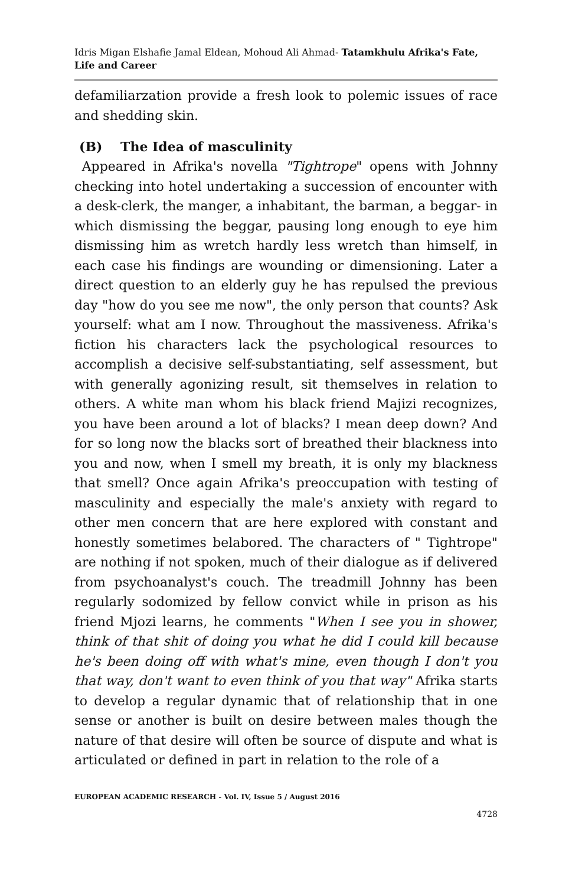Idris Migan Elshafie Jamal Eldean, Mohoud Ali Ahmad- Tatamkhulu Afrika's Fate, Life and Career
defamiliarzation provide a fresh look to polemic issues of race and shedding skin.
(B) The Idea of masculinity
Appeared in Afrika's novella "Tightrope" opens with Johnny checking into hotel undertaking a succession of encounter with a desk-clerk, the manger, a inhabitant, the barman, a beggar- in which dismissing the beggar, pausing long enough to eye him dismissing him as wretch hardly less wretch than himself, in each case his findings are wounding or dimensioning. Later a direct question to an elderly guy he has repulsed the previous day "how do you see me now", the only person that counts? Ask yourself: what am I now. Throughout the massiveness. Afrika's fiction his characters lack the psychological resources to accomplish a decisive self-substantiating, self assessment, but with generally agonizing result, sit themselves in relation to others. A white man whom his black friend Majizi recognizes, you have been around a lot of blacks? I mean deep down? And for so long now the blacks sort of breathed their blackness into you and now, when I smell my breath, it is only my blackness that smell? Once again Afrika's preoccupation with testing of masculinity and especially the male's anxiety with regard to other men concern that are here explored with constant and honestly sometimes belabored. The characters of " Tightrope" are nothing if not spoken, much of their dialogue as if delivered from psychoanalyst's couch. The treadmill Johnny has been regularly sodomized by fellow convict while in prison as his friend Mjozi learns, he comments "When I see you in shower, think of that shit of doing you what he did I could kill because he's been doing off with what's mine, even though I don't you that way, don't want to even think of you that way" Afrika starts to develop a regular dynamic that of relationship that in one sense or another is built on desire between males though the nature of that desire will often be source of dispute and what is articulated or defined in part in relation to the role of a
EUROPEAN ACADEMIC RESEARCH - Vol. IV, Issue 5 / August 2016
4728